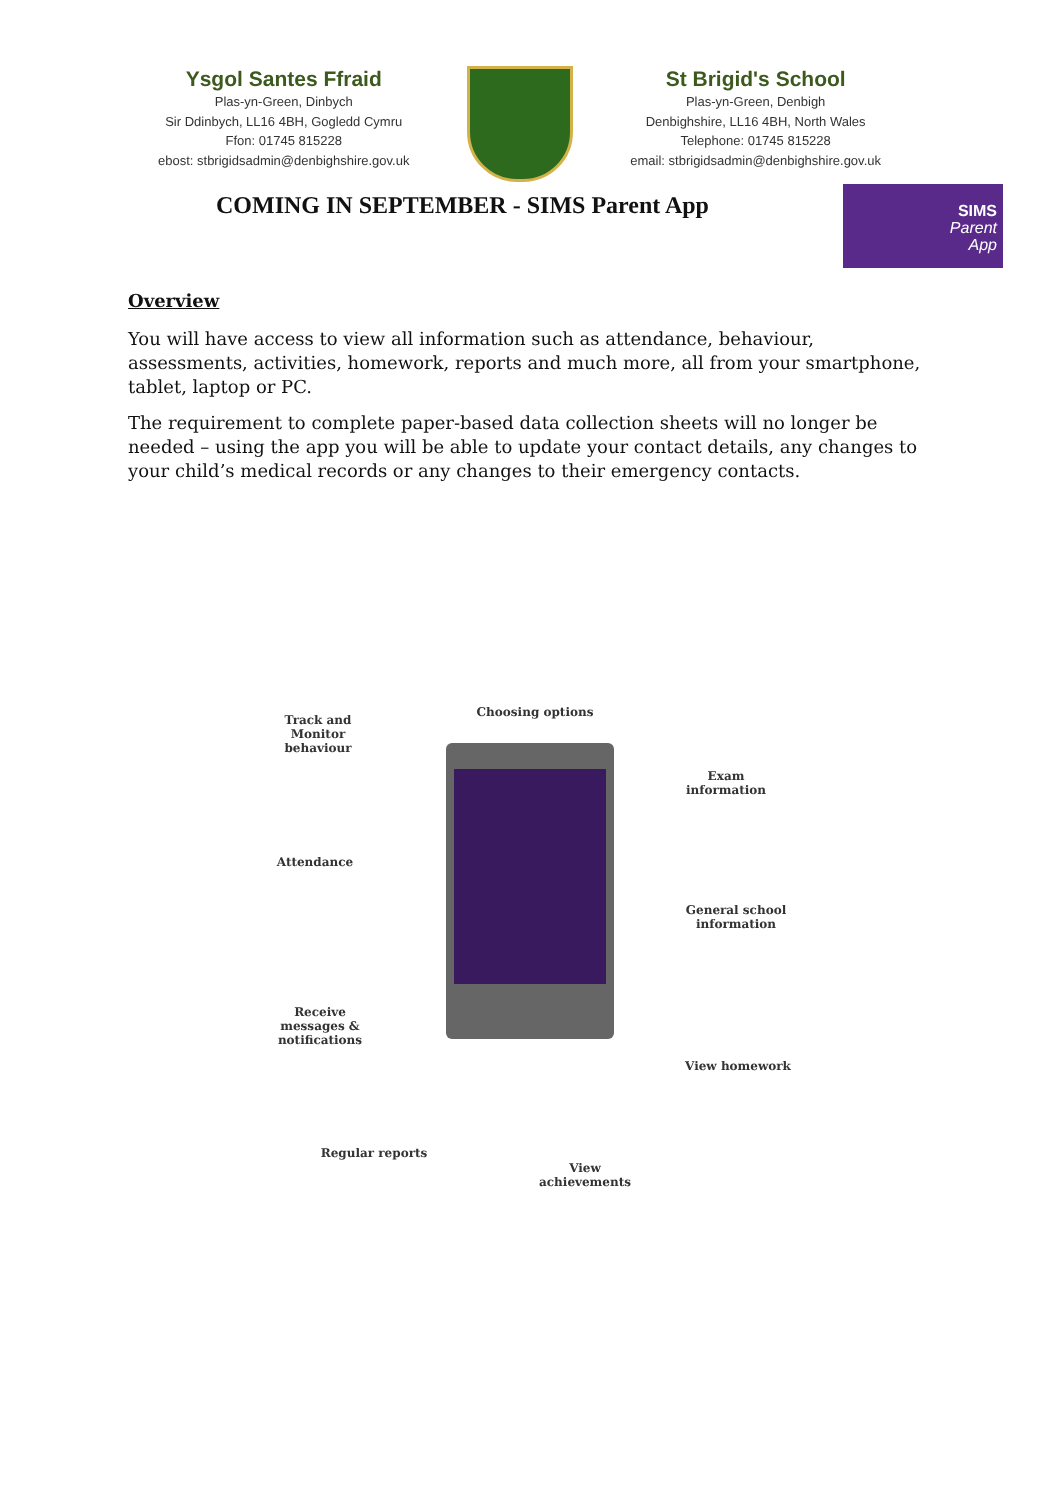Ysgol Santes Ffraid
Plas-yn-Green, Dinbych
Sir Ddinbych, LL16 4BH, Gogledd Cymru
Ffon: 01745 815228
ebost: stbrigidsadmin@denbighshire.gov.uk
St Brigid's School
Plas-yn-Green, Denbigh
Denbighshire, LL16 4BH, North Wales
Telephone: 01745 815228
email: stbrigidsadmin@denbighshire.gov.uk
COMING IN SEPTEMBER - SIMS Parent App
SIMS
Parent
App
Overview
You will have access to view all information such as attendance, behaviour, assessments, activities, homework, reports and much more, all from your smartphone, tablet, laptop or PC.
The requirement to complete paper-based data collection sheets will no longer be needed – using the app you will be able to update your contact details, any changes to your child’s medical records or any changes to their emergency contacts.
Track and Monitor behaviour
Choosing options
Exam information
Attendance
General school information
Receive messages & notifications
View homework
Regular reports
View achievements